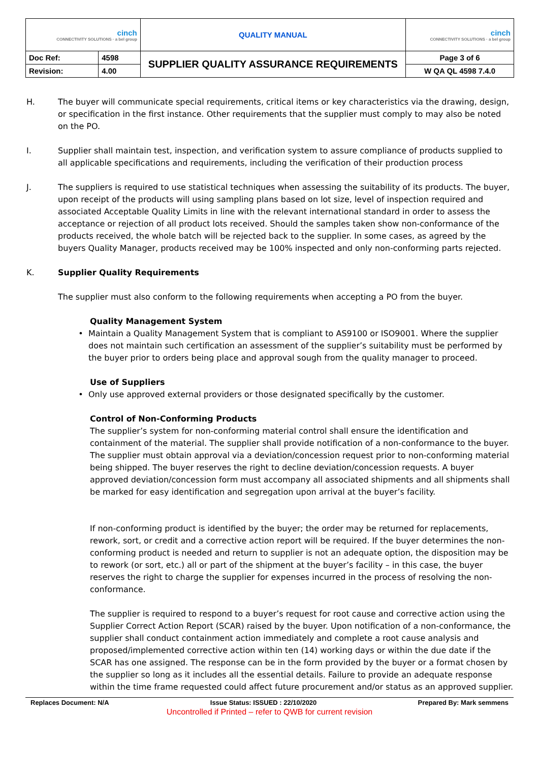| cinch CONNECTIVITY SOLUTIONS · a bel group | | QUALITY MANUAL | cinch CONNECTIVITY SOLUTIONS · a bel group |
| Doc Ref: | 4598 | SUPPLIER QUALITY ASSURANCE REQUIREMENTS | Page 3 of 6 |
| Revision: | 4.00 | | W QA QL 4598 7.4.0 |
H. The buyer will communicate special requirements, critical items or key characteristics via the drawing, design, or specification in the first instance. Other requirements that the supplier must comply to may also be noted on the PO.
I. Supplier shall maintain test, inspection, and verification system to assure compliance of products supplied to all applicable specifications and requirements, including the verification of their production process
J. The suppliers is required to use statistical techniques when assessing the suitability of its products. The buyer, upon receipt of the products will using sampling plans based on lot size, level of inspection required and associated Acceptable Quality Limits in line with the relevant international standard in order to assess the acceptance or rejection of all product lots received. Should the samples taken show non-conformance of the products received, the whole batch will be rejected back to the supplier. In some cases, as agreed by the buyers Quality Manager, products received may be 100% inspected and only non-conforming parts rejected.
K. Supplier Quality Requirements
The supplier must also conform to the following requirements when accepting a PO from the buyer.
Quality Management System
• Maintain a Quality Management System that is compliant to AS9100 or ISO9001. Where the supplier does not maintain such certification an assessment of the supplier’s suitability must be performed by the buyer prior to orders being place and approval sough from the quality manager to proceed.
Use of Suppliers
• Only use approved external providers or those designated specifically by the customer.
Control of Non-Conforming Products
The supplier’s system for non-conforming material control shall ensure the identification and containment of the material. The supplier shall provide notification of a non-conformance to the buyer. The supplier must obtain approval via a deviation/concession request prior to non-conforming material being shipped. The buyer reserves the right to decline deviation/concession requests. A buyer approved deviation/concession form must accompany all associated shipments and all shipments shall be marked for easy identification and segregation upon arrival at the buyer’s facility.
If non-conforming product is identified by the buyer; the order may be returned for replacements, rework, sort, or credit and a corrective action report will be required. If the buyer determines the non-conforming product is needed and return to supplier is not an adequate option, the disposition may be to rework (or sort, etc.) all or part of the shipment at the buyer’s facility – in this case, the buyer reserves the right to charge the supplier for expenses incurred in the process of resolving the non-conformance.
The supplier is required to respond to a buyer’s request for root cause and corrective action using the Supplier Correct Action Report (SCAR) raised by the buyer. Upon notification of a non-conformance, the supplier shall conduct containment action immediately and complete a root cause analysis and proposed/implemented corrective action within ten (14) working days or within the due date if the SCAR has one assigned. The response can be in the form provided by the buyer or a format chosen by the supplier so long as it includes all the essential details. Failure to provide an adequate response within the time frame requested could affect future procurement and/or status as an approved supplier.
Replaces Document: N/A Issue Status: ISSUED : 22/10/2020 Prepared By: Mark semmens
Uncontrolled if Printed – refer to QWB for current revision